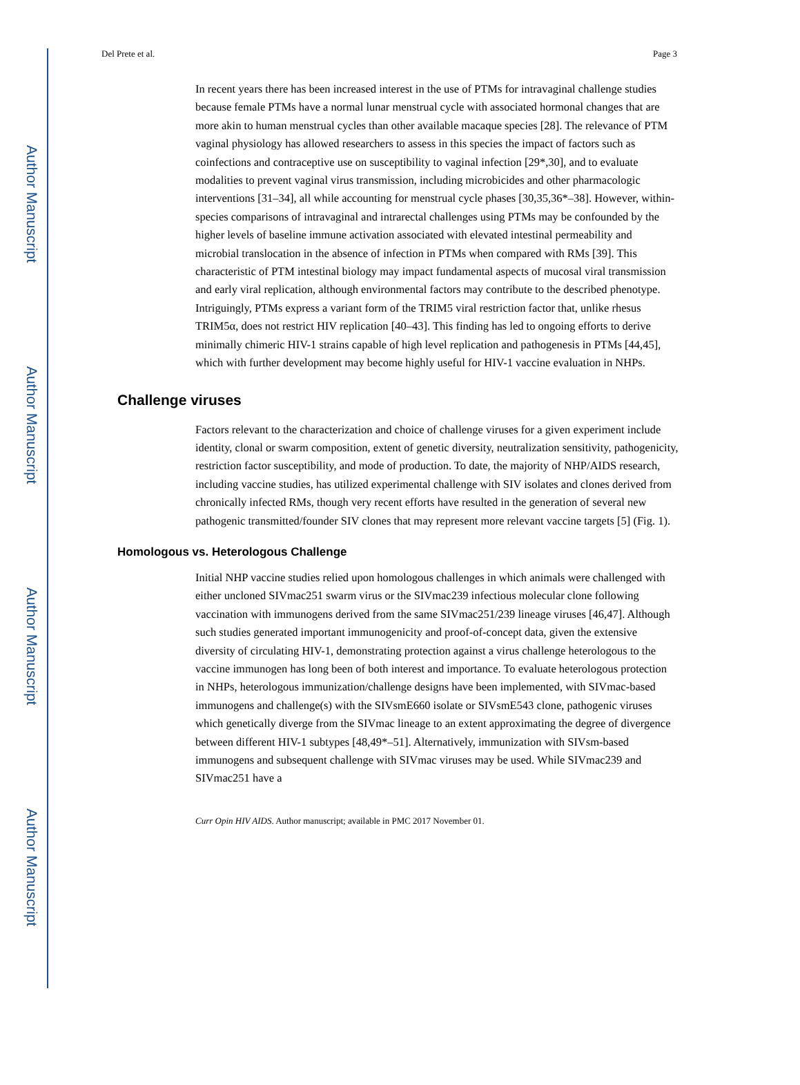Author Manuscript
Author Manuscript
Author Manuscript
Author Manuscript
Del Prete et al. Page 3
In recent years there has been increased interest in the use of PTMs for intravaginal challenge studies because female PTMs have a normal lunar menstrual cycle with associated hormonal changes that are more akin to human menstrual cycles than other available macaque species [28]. The relevance of PTM vaginal physiology has allowed researchers to assess in this species the impact of factors such as coinfections and contraceptive use on susceptibility to vaginal infection [29*,30], and to evaluate modalities to prevent vaginal virus transmission, including microbicides and other pharmacologic interventions [31–34], all while accounting for menstrual cycle phases [30,35,36*–38]. However, within-species comparisons of intravaginal and intrarectal challenges using PTMs may be confounded by the higher levels of baseline immune activation associated with elevated intestinal permeability and microbial translocation in the absence of infection in PTMs when compared with RMs [39]. This characteristic of PTM intestinal biology may impact fundamental aspects of mucosal viral transmission and early viral replication, although environmental factors may contribute to the described phenotype. Intriguingly, PTMs express a variant form of the TRIM5 viral restriction factor that, unlike rhesus TRIM5α, does not restrict HIV replication [40–43]. This finding has led to ongoing efforts to derive minimally chimeric HIV-1 strains capable of high level replication and pathogenesis in PTMs [44,45], which with further development may become highly useful for HIV-1 vaccine evaluation in NHPs.
Challenge viruses
Factors relevant to the characterization and choice of challenge viruses for a given experiment include identity, clonal or swarm composition, extent of genetic diversity, neutralization sensitivity, pathogenicity, restriction factor susceptibility, and mode of production. To date, the majority of NHP/AIDS research, including vaccine studies, has utilized experimental challenge with SIV isolates and clones derived from chronically infected RMs, though very recent efforts have resulted in the generation of several new pathogenic transmitted/founder SIV clones that may represent more relevant vaccine targets [5] (Fig. 1).
Homologous vs. Heterologous Challenge
Initial NHP vaccine studies relied upon homologous challenges in which animals were challenged with either uncloned SIVmac251 swarm virus or the SIVmac239 infectious molecular clone following vaccination with immunogens derived from the same SIVmac251/239 lineage viruses [46,47]. Although such studies generated important immunogenicity and proof-of-concept data, given the extensive diversity of circulating HIV-1, demonstrating protection against a virus challenge heterologous to the vaccine immunogen has long been of both interest and importance. To evaluate heterologous protection in NHPs, heterologous immunization/challenge designs have been implemented, with SIVmac-based immunogens and challenge(s) with the SIVsmE660 isolate or SIVsmE543 clone, pathogenic viruses which genetically diverge from the SIVmac lineage to an extent approximating the degree of divergence between different HIV-1 subtypes [48,49*–51]. Alternatively, immunization with SIVsm-based immunogens and subsequent challenge with SIVmac viruses may be used. While SIVmac239 and SIVmac251 have a
Curr Opin HIV AIDS. Author manuscript; available in PMC 2017 November 01.